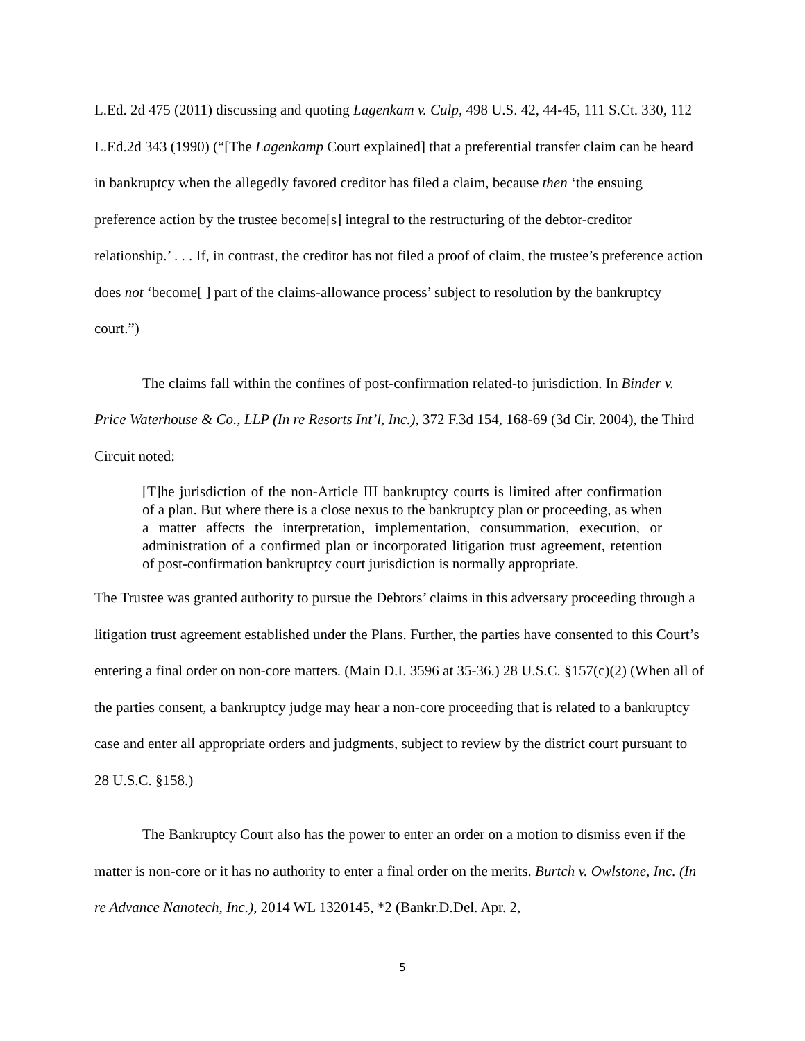L.Ed. 2d 475 (2011) discussing and quoting Lagenkam v. Culp, 498 U.S. 42, 44-45, 111 S.Ct. 330, 112 L.Ed.2d 343 (1990) (“[The Lagenkamp Court explained] that a preferential transfer claim can be heard in bankruptcy when the allegedly favored creditor has filed a claim, because then ‘the ensuing preference action by the trustee become[s] integral to the restructuring of the debtor-creditor relationship.’ . . . If, in contrast, the creditor has not filed a proof of claim, the trustee’s preference action does not ‘become[ ] part of the claims-allowance process’ subject to resolution by the bankruptcy court.”)
The claims fall within the confines of post-confirmation related-to jurisdiction. In Binder v. Price Waterhouse & Co., LLP (In re Resorts Int’l, Inc.), 372 F.3d 154, 168-69 (3d Cir. 2004), the Third Circuit noted:
[T]he jurisdiction of the non-Article III bankruptcy courts is limited after confirmation of a plan. But where there is a close nexus to the bankruptcy plan or proceeding, as when a matter affects the interpretation, implementation, consummation, execution, or administration of a confirmed plan or incorporated litigation trust agreement, retention of post-confirmation bankruptcy court jurisdiction is normally appropriate.
The Trustee was granted authority to pursue the Debtors’ claims in this adversary proceeding through a litigation trust agreement established under the Plans. Further, the parties have consented to this Court’s entering a final order on non-core matters. (Main D.I. 3596 at 35-36.) 28 U.S.C. §157(c)(2) (When all of the parties consent, a bankruptcy judge may hear a non-core proceeding that is related to a bankruptcy case and enter all appropriate orders and judgments, subject to review by the district court pursuant to 28 U.S.C. §158.)
The Bankruptcy Court also has the power to enter an order on a motion to dismiss even if the matter is non-core or it has no authority to enter a final order on the merits. Burtch v. Owlstone, Inc. (In re Advance Nanotech, Inc.), 2014 WL 1320145, *2 (Bankr.D.Del. Apr. 2,
5